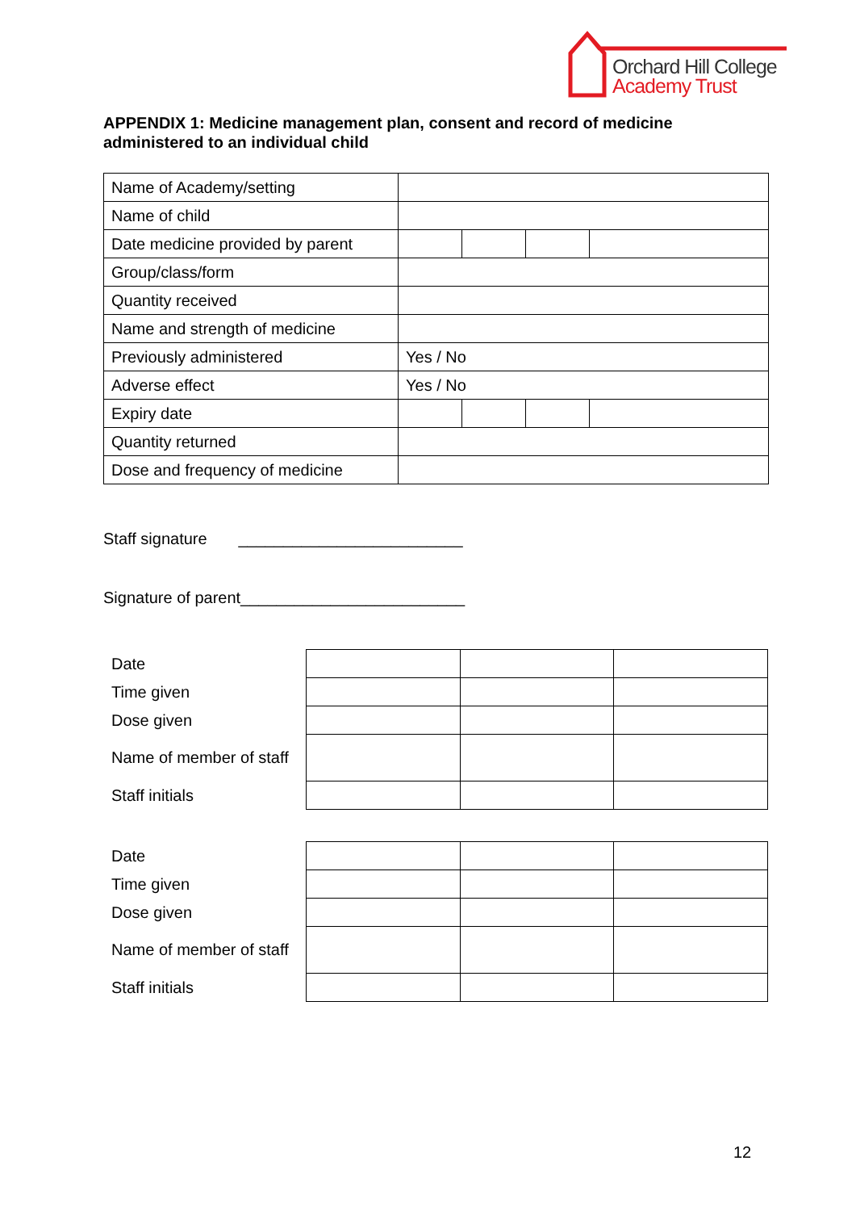Orchard Hill College
Academy Trust
APPENDIX 1: Medicine management plan, consent and record of medicine administered to an individual child
| Name of Academy/setting | | | | |
| Name of child | | | | |
| Date medicine provided by parent | | | | |
| Group/class/form | | | | |
| Quantity received | | | | |
| Name and strength of medicine | | | | |
| Previously administered | Yes / No | | | |
| Adverse effect | Yes / No | | | |
| Expiry date | | | | |
| Quantity returned | | | | |
| Dose and frequency of medicine | | | | |
Staff signature _________________________
Signature of parent_________________________
| Date | | | |
| Time given | | | |
| Dose given | | | |
| Name of member of staff | | | |
| Staff initials | | | |
| Date | | | |
| Time given | | | |
| Dose given | | | |
| Name of member of staff | | | |
| Staff initials | | | |
12